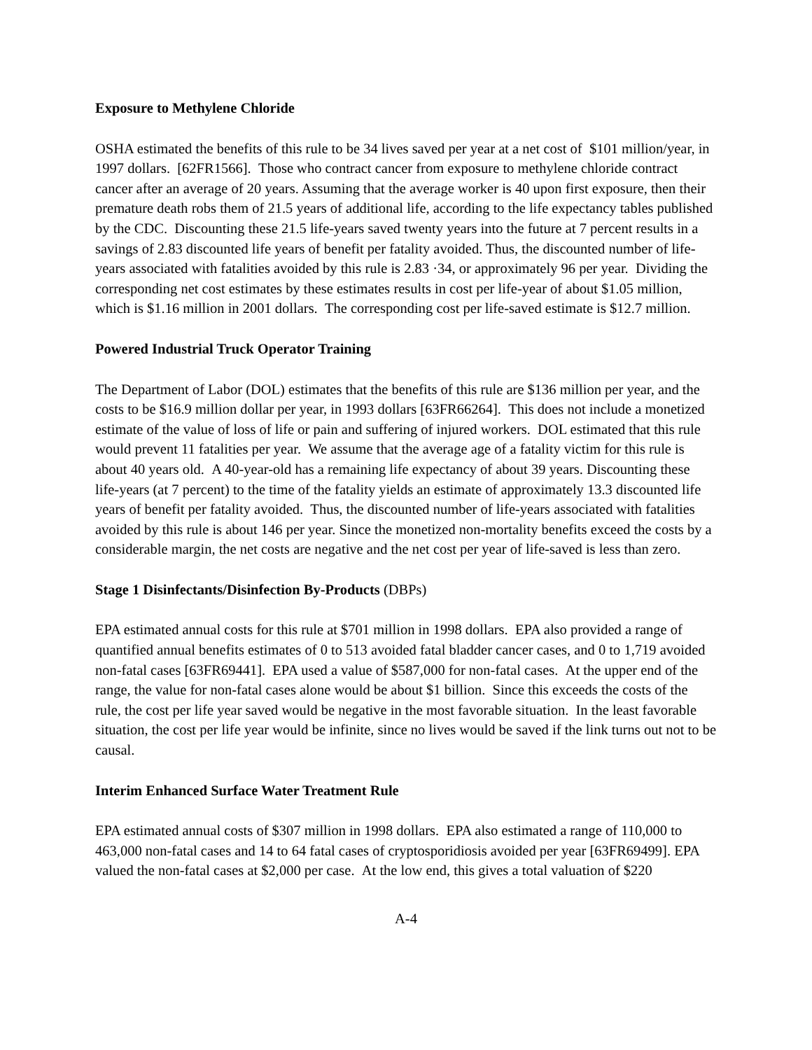Exposure to Methylene Chloride
OSHA estimated the benefits of this rule to be 34 lives saved per year at a net cost of $101 million/year, in 1997 dollars. [62FR1566]. Those who contract cancer from exposure to methylene chloride contract cancer after an average of 20 years. Assuming that the average worker is 40 upon first exposure, then their premature death robs them of 21.5 years of additional life, according to the life expectancy tables published by the CDC. Discounting these 21.5 life-years saved twenty years into the future at 7 percent results in a savings of 2.83 discounted life years of benefit per fatality avoided. Thus, the discounted number of life-years associated with fatalities avoided by this rule is 2.83 ·34, or approximately 96 per year. Dividing the corresponding net cost estimates by these estimates results in cost per life-year of about $1.05 million, which is $1.16 million in 2001 dollars. The corresponding cost per life-saved estimate is $12.7 million.
Powered Industrial Truck Operator Training
The Department of Labor (DOL) estimates that the benefits of this rule are $136 million per year, and the costs to be $16.9 million dollar per year, in 1993 dollars [63FR66264]. This does not include a monetized estimate of the value of loss of life or pain and suffering of injured workers. DOL estimated that this rule would prevent 11 fatalities per year. We assume that the average age of a fatality victim for this rule is about 40 years old. A 40-year-old has a remaining life expectancy of about 39 years. Discounting these life-years (at 7 percent) to the time of the fatality yields an estimate of approximately 13.3 discounted life years of benefit per fatality avoided. Thus, the discounted number of life-years associated with fatalities avoided by this rule is about 146 per year. Since the monetized non-mortality benefits exceed the costs by a considerable margin, the net costs are negative and the net cost per year of life-saved is less than zero.
Stage 1 Disinfectants/Disinfection By-Products (DBPs)
EPA estimated annual costs for this rule at $701 million in 1998 dollars. EPA also provided a range of quantified annual benefits estimates of 0 to 513 avoided fatal bladder cancer cases, and 0 to 1,719 avoided non-fatal cases [63FR69441]. EPA used a value of $587,000 for non-fatal cases. At the upper end of the range, the value for non-fatal cases alone would be about $1 billion. Since this exceeds the costs of the rule, the cost per life year saved would be negative in the most favorable situation. In the least favorable situation, the cost per life year would be infinite, since no lives would be saved if the link turns out not to be causal.
Interim Enhanced Surface Water Treatment Rule
EPA estimated annual costs of $307 million in 1998 dollars. EPA also estimated a range of 110,000 to 463,000 non-fatal cases and 14 to 64 fatal cases of cryptosporidiosis avoided per year [63FR69499]. EPA valued the non-fatal cases at $2,000 per case. At the low end, this gives a total valuation of $220
A-4